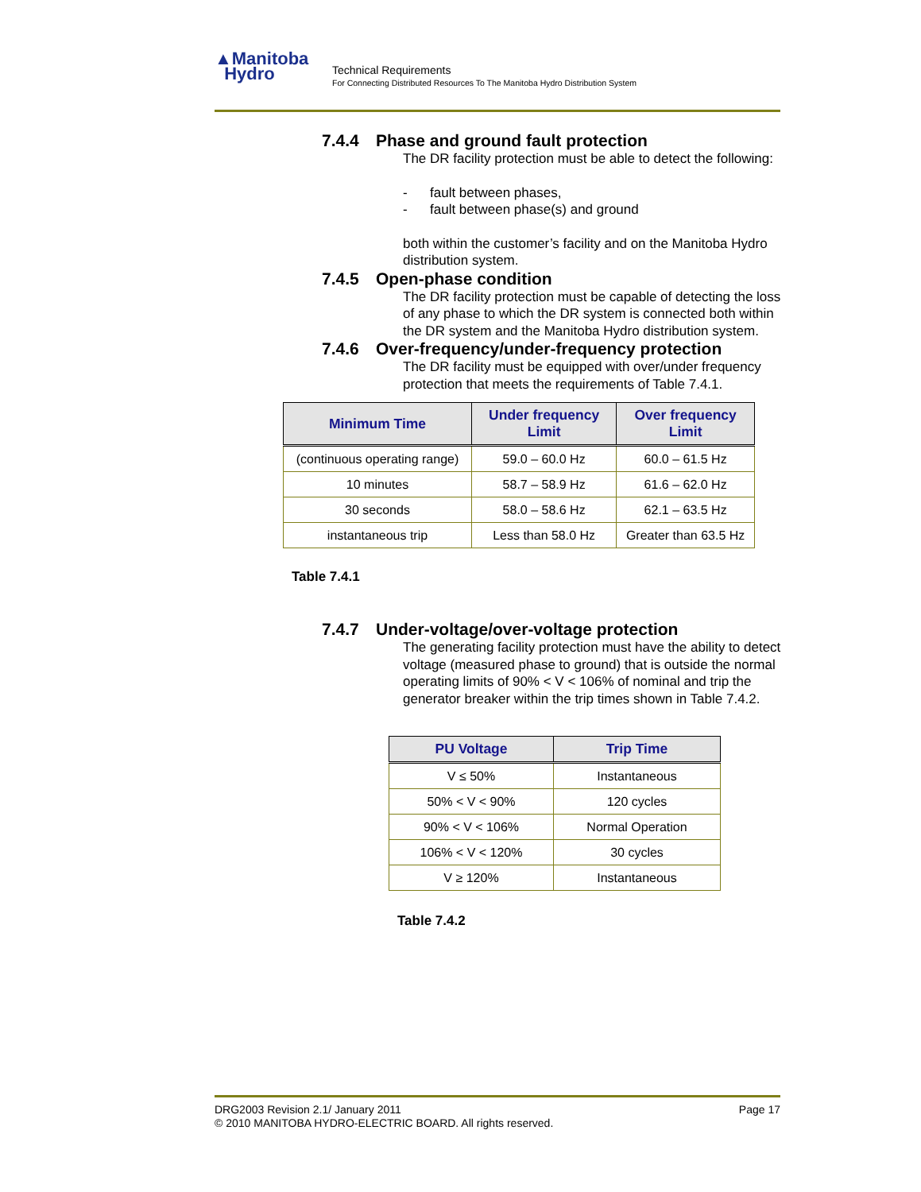▲Manitoba
Hydro
Technical Requirements
For Connecting Distributed Resources To The Manitoba Hydro Distribution System
7.4.4 Phase and ground fault protection
The DR facility protection must be able to detect the following:
- fault between phases,
- fault between phase(s) and ground
both within the customer’s facility and on the Manitoba Hydro distribution system.
7.4.5 Open-phase condition
The DR facility protection must be capable of detecting the loss of any phase to which the DR system is connected both within the DR system and the Manitoba Hydro distribution system.
7.4.6 Over-frequency/under-frequency protection
The DR facility must be equipped with over/under frequency protection that meets the requirements of Table 7.4.1.
| Minimum Time | Under frequency Limit | Over frequency Limit |
| --- | --- | --- |
| (continuous operating range) | 59.0 – 60.0 Hz | 60.0 – 61.5 Hz |
| 10 minutes | 58.7 – 58.9 Hz | 61.6 – 62.0 Hz |
| 30 seconds | 58.0 – 58.6 Hz | 62.1 – 63.5 Hz |
| instantaneous trip | Less than 58.0 Hz | Greater than 63.5 Hz |
Table 7.4.1
7.4.7 Under-voltage/over-voltage protection
The generating facility protection must have the ability to detect voltage (measured phase to ground) that is outside the normal operating limits of 90% < V < 106% of nominal and trip the generator breaker within the trip times shown in Table 7.4.2.
| PU Voltage | Trip Time |
| --- | --- |
| V ≤ 50% | Instantaneous |
| 50% < V < 90% | 120 cycles |
| 90% < V < 106% | Normal Operation |
| 106% < V < 120% | 30 cycles |
| V ≥ 120% | Instantaneous |
Table 7.4.2
DRG2003 Revision 2.1/ January 2011 Page 17
© 2010 MANITOBA HYDRO-ELECTRIC BOARD. All rights reserved.